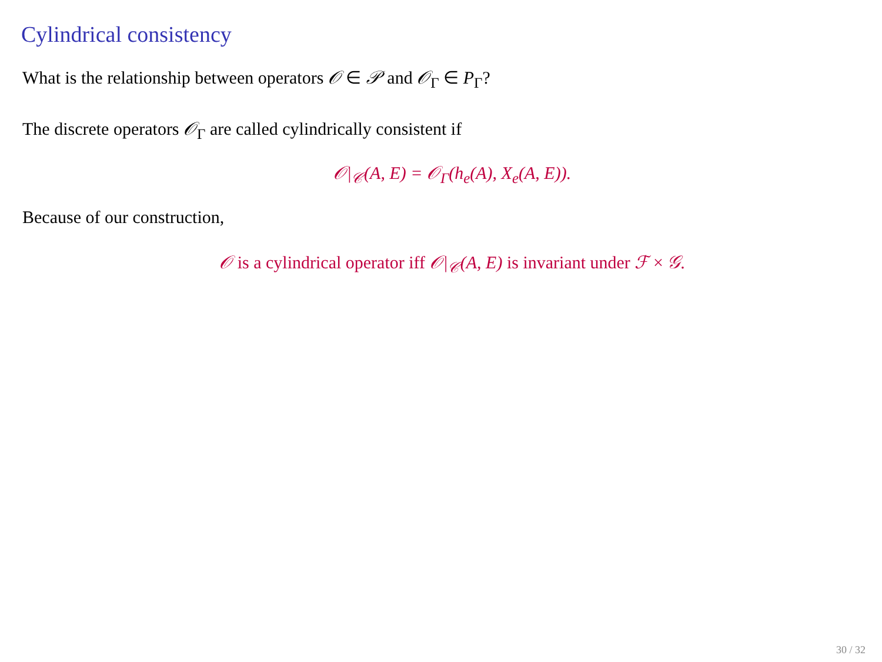Cylindrical consistency
What is the relationship between operators 𝒪 ∈ 𝒫 and 𝒪<sub>Γ</sub> ∈ P<sub>Γ</sub>?
The discrete operators 𝒪<sub>Γ</sub> are called cylindrically consistent if
𝒪|<sub>𝒞</sub>(A, E) = 𝒪<sub>Γ</sub>(h<sub>e</sub>(A), X<sub>e</sub>(A, E)).
Because of our construction,
𝒪 is a cylindrical operator iff 𝒪|<sub>𝒞</sub>(A, E) is invariant under ℱ × 𝒢.
30 / 32